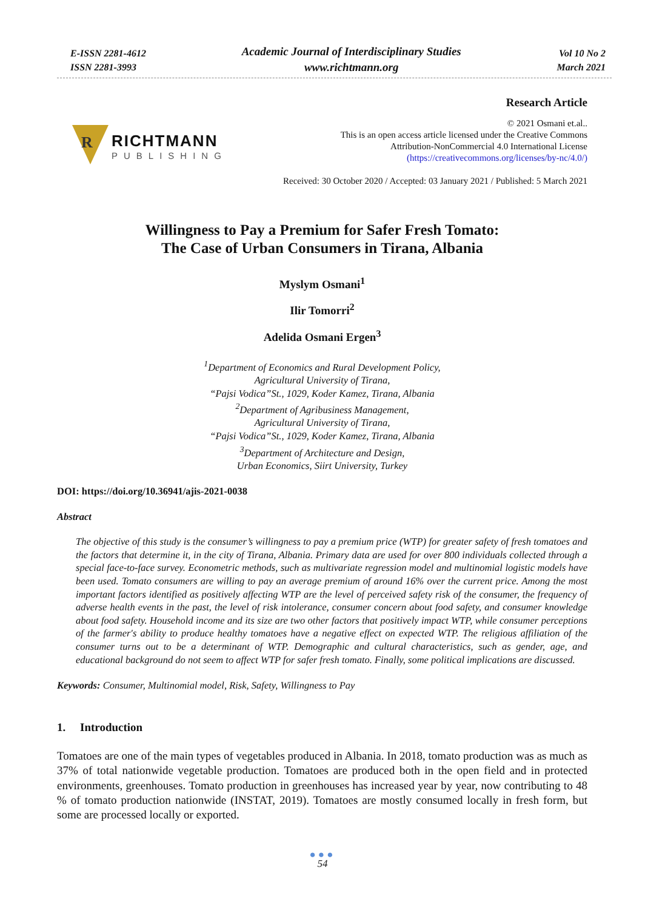E-ISSN 2281-4612
ISSN 2281-3993
Academic Journal of Interdisciplinary Studies
www.richtmann.org
Vol 10 No 2
March 2021
R
RICHTMANN
PUBLISHING
Research Article
© 2021 Osmani et.al..
This is an open access article licensed under the Creative Commons
Attribution-NonCommercial 4.0 International License
(https://creativecommons.org/licenses/by-nc/4.0/)
Received: 30 October 2020 / Accepted: 03 January 2021 / Published: 5 March 2021
Willingness to Pay a Premium for Safer Fresh Tomato:
The Case of Urban Consumers in Tirana, Albania
Myslym Osmani<sup>1</sup>
Ilir Tomorri<sup>2</sup>
Adelida Osmani Ergen<sup>3</sup>
<sup>1</sup> Department of Economics and Rural Development Policy,
Agricultural University of Tirana,
“Pajsi Vodica”St., 1029, Koder Kamez, Tirana, Albania
<sup>2</sup> Department of Agribusiness Management,
Agricultural University of Tirana,
“Pajsi Vodica”St., 1029, Koder Kamez, Tirana, Albania
<sup>3</sup> Department of Architecture and Design,
Urban Economics, Siirt University, Turkey
DOI: https://doi.org/10.36941/ajis-2021-0038
Abstract
The objective of this study is the consumer’s willingness to pay a premium price (WTP) for greater safety of fresh tomatoes and the factors that determine it, in the city of Tirana, Albania. Primary data are used for over 800 individuals collected through a special face-to-face survey. Econometric methods, such as multivariate regression model and multinomial logistic models have been used. Tomato consumers are willing to pay an average premium of around 16% over the current price. Among the most important factors identified as positively affecting WTP are the level of perceived safety risk of the consumer, the frequency of adverse health events in the past, the level of risk intolerance, consumer concern about food safety, and consumer knowledge about food safety. Household income and its size are two other factors that positively impact WTP, while consumer perceptions of the farmer's ability to produce healthy tomatoes have a negative effect on expected WTP. The religious affiliation of the consumer turns out to be a determinant of WTP. Demographic and cultural characteristics, such as gender, age, and educational background do not seem to affect WTP for safer fresh tomato. Finally, some political implications are discussed.
Keywords: Consumer, Multinomial model, Risk, Safety, Willingness to Pay
1. Introduction
Tomatoes are one of the main types of vegetables produced in Albania. In 2018, tomato production was as much as 37% of total nationwide vegetable production. Tomatoes are produced both in the open field and in protected environments, greenhouses. Tomato production in greenhouses has increased year by year, now contributing to 48 % of tomato production nationwide (INSTAT, 2019). Tomatoes are mostly consumed locally in fresh form, but some are processed locally or exported.
●●●
54